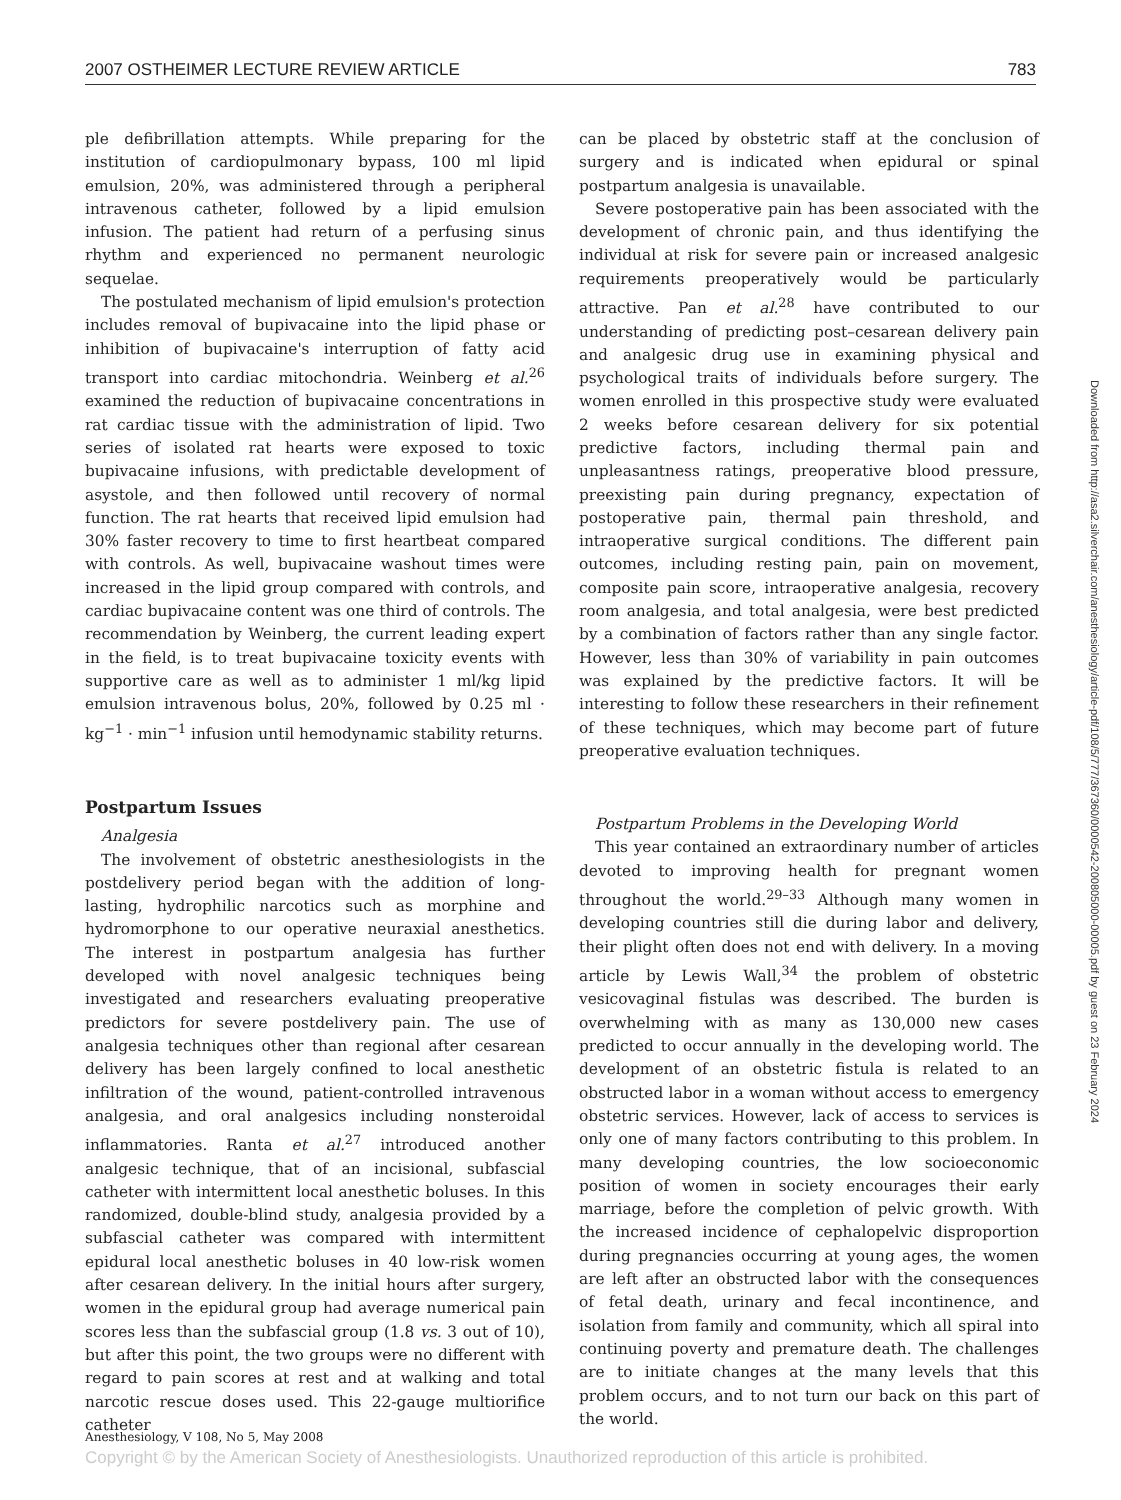2007 OSTHEIMER LECTURE REVIEW ARTICLE 783
ple defibrillation attempts. While preparing for the institution of cardiopulmonary bypass, 100 ml lipid emulsion, 20%, was administered through a peripheral intravenous catheter, followed by a lipid emulsion infusion. The patient had return of a perfusing sinus rhythm and experienced no permanent neurologic sequelae.
The postulated mechanism of lipid emulsion's protection includes removal of bupivacaine into the lipid phase or inhibition of bupivacaine's interruption of fatty acid transport into cardiac mitochondria. Weinberg et al.<sup>26</sup> examined the reduction of bupivacaine concentrations in rat cardiac tissue with the administration of lipid. Two series of isolated rat hearts were exposed to toxic bupivacaine infusions, with predictable development of asystole, and then followed until recovery of normal function. The rat hearts that received lipid emulsion had 30% faster recovery to time to first heartbeat compared with controls. As well, bupivacaine washout times were increased in the lipid group compared with controls, and cardiac bupivacaine content was one third of controls. The recommendation by Weinberg, the current leading expert in the field, is to treat bupivacaine toxicity events with supportive care as well as to administer 1 ml/kg lipid emulsion intravenous bolus, 20%, followed by 0.25 ml · kg<sup>−1</sup> · min<sup>−1</sup> infusion until hemodynamic stability returns.
Postpartum Issues
Analgesia
The involvement of obstetric anesthesiologists in the postdelivery period began with the addition of long-lasting, hydrophilic narcotics such as morphine and hydromorphone to our operative neuraxial anesthetics. The interest in postpartum analgesia has further developed with novel analgesic techniques being investigated and researchers evaluating preoperative predictors for severe postdelivery pain. The use of analgesia techniques other than regional after cesarean delivery has been largely confined to local anesthetic infiltration of the wound, patient-controlled intravenous analgesia, and oral analgesics including nonsteroidal inflammatories. Ranta et al.<sup>27</sup> introduced another analgesic technique, that of an incisional, subfascial catheter with intermittent local anesthetic boluses. In this randomized, double-blind study, analgesia provided by a subfascial catheter was compared with intermittent epidural local anesthetic boluses in 40 low-risk women after cesarean delivery. In the initial hours after surgery, women in the epidural group had average numerical pain scores less than the subfascial group (1.8 vs. 3 out of 10), but after this point, the two groups were no different with regard to pain scores at rest and at walking and total narcotic rescue doses used. This 22-gauge multiorifice catheter
can be placed by obstetric staff at the conclusion of surgery and is indicated when epidural or spinal postpartum analgesia is unavailable.
Severe postoperative pain has been associated with the development of chronic pain, and thus identifying the individual at risk for severe pain or increased analgesic requirements preoperatively would be particularly attractive. Pan et al.<sup>28</sup> have contributed to our understanding of predicting post–cesarean delivery pain and analgesic drug use in examining physical and psychological traits of individuals before surgery. The women enrolled in this prospective study were evaluated 2 weeks before cesarean delivery for six potential predictive factors, including thermal pain and unpleasantness ratings, preoperative blood pressure, preexisting pain during pregnancy, expectation of postoperative pain, thermal pain threshold, and intraoperative surgical conditions. The different pain outcomes, including resting pain, pain on movement, composite pain score, intraoperative analgesia, recovery room analgesia, and total analgesia, were best predicted by a combination of factors rather than any single factor. However, less than 30% of variability in pain outcomes was explained by the predictive factors. It will be interesting to follow these researchers in their refinement of these techniques, which may become part of future preoperative evaluation techniques.
Postpartum Problems in the Developing World
This year contained an extraordinary number of articles devoted to improving health for pregnant women throughout the world.<sup>29–33</sup> Although many women in developing countries still die during labor and delivery, their plight often does not end with delivery. In a moving article by Lewis Wall,<sup>34</sup> the problem of obstetric vesicovaginal fistulas was described. The burden is overwhelming with as many as 130,000 new cases predicted to occur annually in the developing world. The development of an obstetric fistula is related to an obstructed labor in a woman without access to emergency obstetric services. However, lack of access to services is only one of many factors contributing to this problem. In many developing countries, the low socioeconomic position of women in society encourages their early marriage, before the completion of pelvic growth. With the increased incidence of cephalopelvic disproportion during pregnancies occurring at young ages, the women are left after an obstructed labor with the consequences of fetal death, urinary and fecal incontinence, and isolation from family and community, which all spiral into continuing poverty and premature death. The challenges are to initiate changes at the many levels that this problem occurs, and to not turn our back on this part of the world.
Downloaded from http://asa2.silverchair.com/anesthesiology/article-pdf/108/5/777/367360/0000542-200805000-00005.pdf by guest on 23 February 2024
Anesthesiology, V 108, No 5, May 2008
Copyright © by the American Society of Anesthesiologists. Unauthorized reproduction of this article is prohibited.